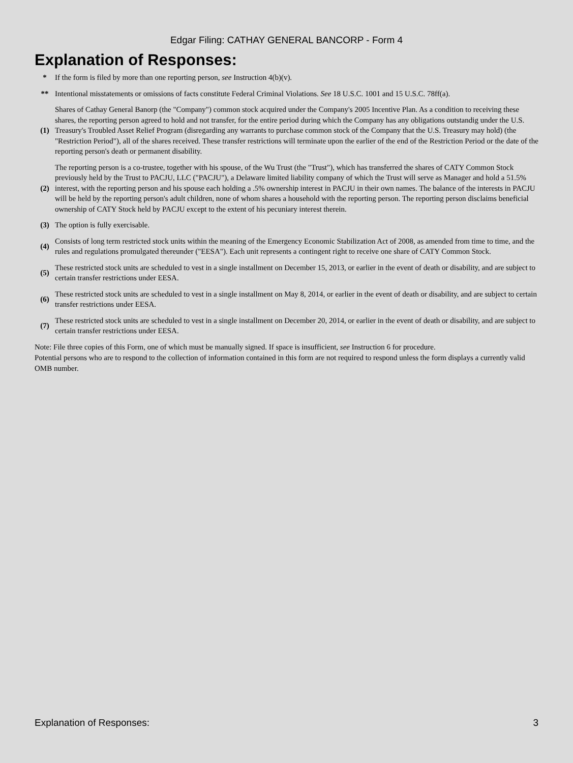Edgar Filing: CATHAY GENERAL BANCORP - Form 4
Explanation of Responses:
| * | If the form is filed by more than one reporting person, see Instruction 4(b)(v). |
| ** | Intentional misstatements or omissions of facts constitute Federal Criminal Violations. See 18 U.S.C. 1001 and 15 U.S.C. 78ff(a). |
| (1) | Shares of Cathay General Banorp (the "Company") common stock acquired under the Company's 2005 Incentive Plan. As a condition to receiving these shares, the reporting person agreed to hold and not transfer, for the entire period during which the Company has any obligations outstandig under the U.S. Treasury's Troubled Asset Relief Program (disregarding any warrants to purchase common stock of the Company that the U.S. Treasury may hold) (the "Restriction Period"), all of the shares received. These transfer restrictions will terminate upon the earlier of the end of the Restriction Period or the date of the reporting person's death or permanent disability. |
| (2) | The reporting person is a co-trustee, together with his spouse, of the Wu Trust (the "Trust"), which has transferred the shares of CATY Common Stock previously held by the Trust to PACJU, LLC ("PACJU"), a Delaware limited liability company of which the Trust will serve as Manager and hold a 51.5% interest, with the reporting person and his spouse each holding a .5% ownership interest in PACJU in their own names. The balance of the interests in PACJU will be held by the reporting person's adult children, none of whom shares a household with the reporting person. The reporting person disclaims beneficial ownership of CATY Stock held by PACJU except to the extent of his pecuniary interest therein. |
| (3) | The option is fully exercisable. |
| (4) | Consists of long term restricted stock units within the meaning of the Emergency Economic Stabilization Act of 2008, as amended from time to time, and the rules and regulations promulgated thereunder ("EESA"). Each unit represents a contingent right to receive one share of CATY Common Stock. |
| (5) | These restricted stock units are scheduled to vest in a single installment on December 15, 2013, or earlier in the event of death or disability, and are subject to certain transfer restrictions under EESA. |
| (6) | These restricted stock units are scheduled to vest in a single installment on May 8, 2014, or earlier in the event of death or disability, and are subject to certain transfer restrictions under EESA. |
| (7) | These restricted stock units are scheduled to vest in a single installment on December 20, 2014, or earlier in the event of death or disability, and are subject to certain transfer restrictions under EESA. |
Note: File three copies of this Form, one of which must be manually signed. If space is insufficient, see Instruction 6 for procedure.
Potential persons who are to respond to the collection of information contained in this form are not required to respond unless the form displays a currently valid OMB number.
Explanation of Responses: 3